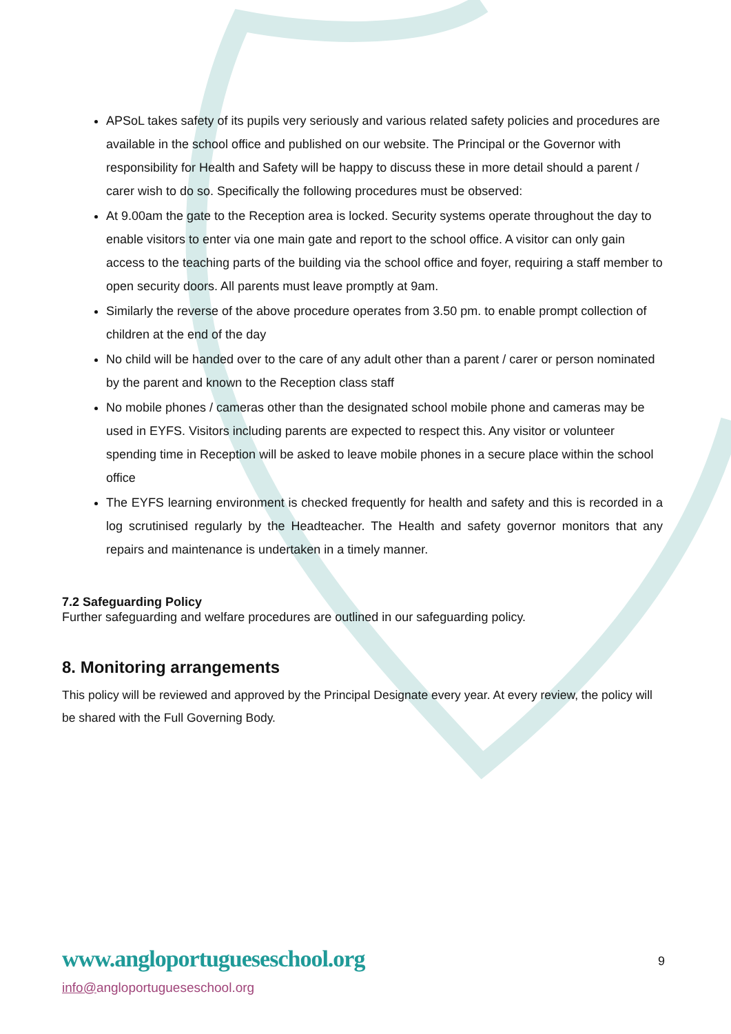APSoL takes safety of its pupils very seriously and various related safety policies and procedures are available in the school office and published on our website. The Principal or the Governor with responsibility for Health and Safety will be happy to discuss these in more detail should a parent / carer wish to do so. Specifically the following procedures must be observed:
At 9.00am the gate to the Reception area is locked. Security systems operate throughout the day to enable visitors to enter via one main gate and report to the school office. A visitor can only gain access to the teaching parts of the building via the school office and foyer, requiring a staff member to open security doors. All parents must leave promptly at 9am.
Similarly the reverse of the above procedure operates from 3.50 pm. to enable prompt collection of children at the end of the day
No child will be handed over to the care of any adult other than a parent / carer or person nominated by the parent and known to the Reception class staff
No mobile phones / cameras other than the designated school mobile phone and cameras may be used in EYFS. Visitors including parents are expected to respect this. Any visitor or volunteer spending time in Reception will be asked to leave mobile phones in a secure place within the school office
The EYFS learning environment is checked frequently for health and safety and this is recorded in a log scrutinised regularly by the Headteacher. The Health and safety governor monitors that any repairs and maintenance is undertaken in a timely manner.
7.2 Safeguarding Policy
Further safeguarding and welfare procedures are outlined in our safeguarding policy.
8. Monitoring arrangements
This policy will be reviewed and approved by the Principal Designate every year. At every review, the policy will be shared with the Full Governing Body.
www.angloportugueseschool.org
9
info@angloportugueseschool.org